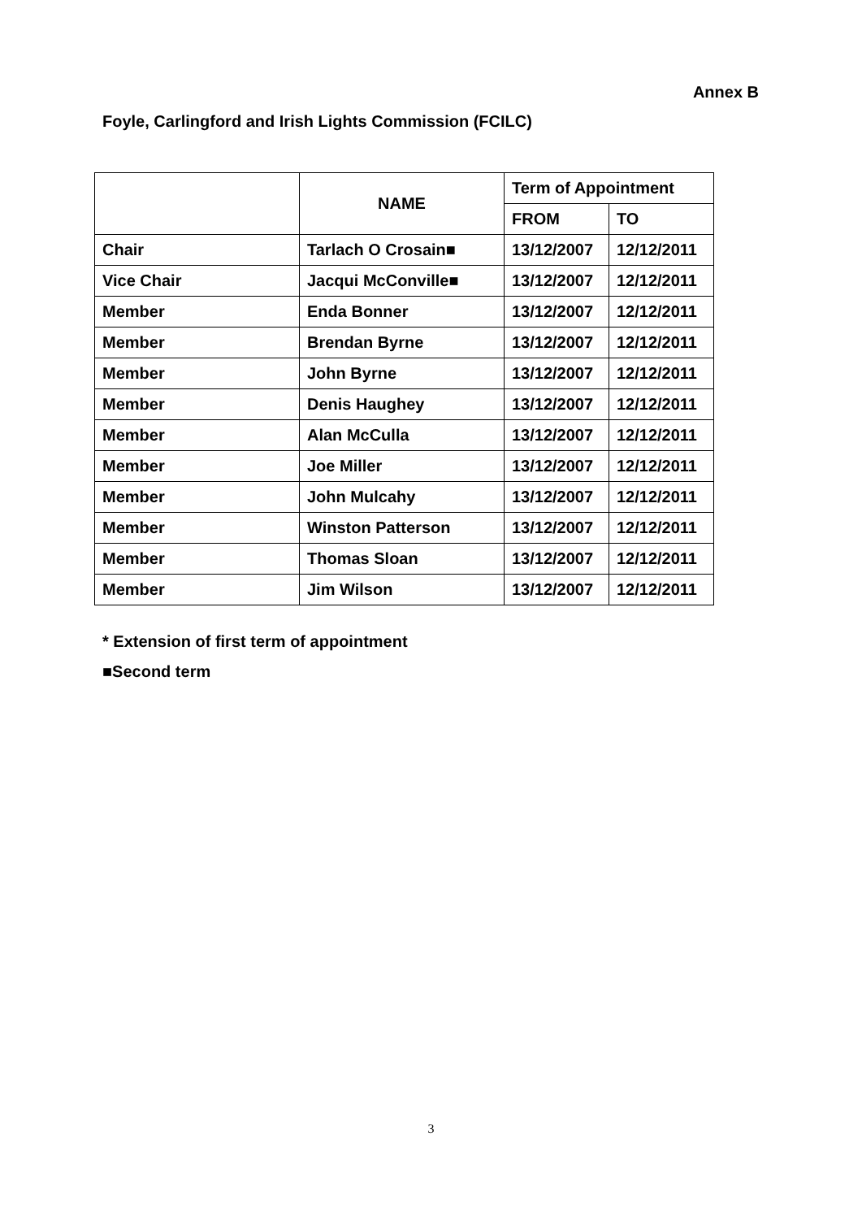Annex B
Foyle, Carlingford and Irish Lights Commission (FCILC)
| | NAME | Term of Appointment | |
| --- | --- | --- | --- |
| | | FROM | TO |
| Chair | Tarlach O Crosain■ | 13/12/2007 | 12/12/2011 |
| Vice Chair | Jacqui McConville■ | 13/12/2007 | 12/12/2011 |
| Member | Enda Bonner | 13/12/2007 | 12/12/2011 |
| Member | Brendan Byrne | 13/12/2007 | 12/12/2011 |
| Member | John Byrne | 13/12/2007 | 12/12/2011 |
| Member | Denis Haughey | 13/12/2007 | 12/12/2011 |
| Member | Alan McCulla | 13/12/2007 | 12/12/2011 |
| Member | Joe Miller | 13/12/2007 | 12/12/2011 |
| Member | John Mulcahy | 13/12/2007 | 12/12/2011 |
| Member | Winston Patterson | 13/12/2007 | 12/12/2011 |
| Member | Thomas Sloan | 13/12/2007 | 12/12/2011 |
| Member | Jim Wilson | 13/12/2007 | 12/12/2011 |
* Extension of first term of appointment
■Second term
3